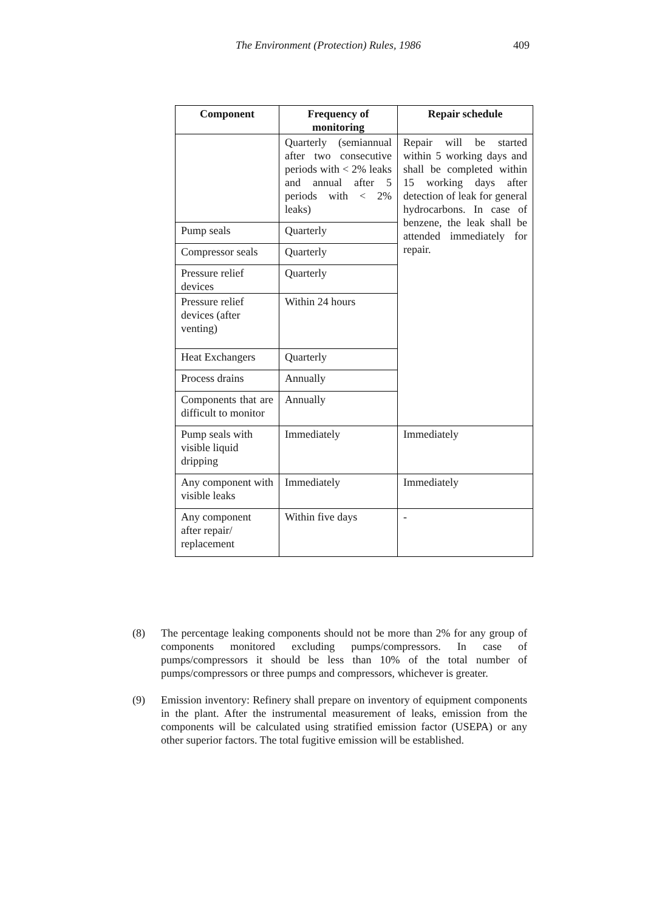The Environment (Protection) Rules, 1986 409
| Component | Frequency of monitoring | Repair schedule |
| --- | --- | --- |
| | Quarterly (semiannual after two consecutive periods with < 2% leaks and annual after 5 periods with < 2% leaks) | Repair will be started within 5 working days and shall be completed within 15 working days after detection of leak for general hydrocarbons. In case of benzene, the leak shall be attended immediately for repair. |
| Pump seals | Quarterly | |
| Compressor seals | Quarterly | |
| Pressure relief devices | Quarterly | |
| Pressure relief devices (after venting) | Within 24 hours | |
| Heat Exchangers | Quarterly | |
| Process drains | Annually | |
| Components that are difficult to monitor | Annually | |
| Pump seals with visible liquid dripping | Immediately | Immediately |
| Any component with visible leaks | Immediately | Immediately |
| Any component after repair/ replacement | Within five days | - |
(8) The percentage leaking components should not be more than 2% for any group of components monitored excluding pumps/compressors. In case of pumps/compressors it should be less than 10% of the total number of pumps/compressors or three pumps and compressors, whichever is greater.
(9) Emission inventory: Refinery shall prepare on inventory of equipment components in the plant. After the instrumental measurement of leaks, emission from the components will be calculated using stratified emission factor (USEPA) or any other superior factors. The total fugitive emission will be established.